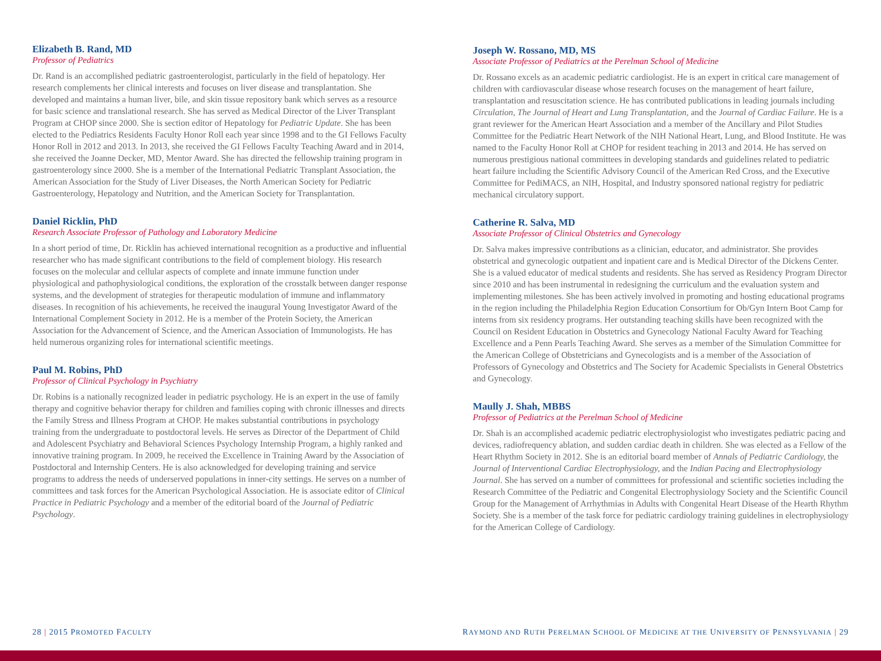Elizabeth B. Rand, MD
Professor of Pediatrics
Dr. Rand is an accomplished pediatric gastroenterologist, particularly in the field of hepatology. Her research complements her clinical interests and focuses on liver disease and transplantation. She developed and maintains a human liver, bile, and skin tissue repository bank which serves as a resource for basic science and translational research. She has served as Medical Director of the Liver Transplant Program at CHOP since 2000. She is section editor of Hepatology for Pediatric Update. She has been elected to the Pediatrics Residents Faculty Honor Roll each year since 1998 and to the GI Fellows Faculty Honor Roll in 2012 and 2013. In 2013, she received the GI Fellows Faculty Teaching Award and in 2014, she received the Joanne Decker, MD, Mentor Award. She has directed the fellowship training program in gastroenterology since 2000. She is a member of the International Pediatric Transplant Association, the American Association for the Study of Liver Diseases, the North American Society for Pediatric Gastroenterology, Hepatology and Nutrition, and the American Society for Transplantation.
Daniel Ricklin, PhD
Research Associate Professor of Pathology and Laboratory Medicine
In a short period of time, Dr. Ricklin has achieved international recognition as a productive and influential researcher who has made significant contributions to the field of complement biology. His research focuses on the molecular and cellular aspects of complete and innate immune function under physiological and pathophysiological conditions, the exploration of the crosstalk between danger response systems, and the development of strategies for therapeutic modulation of immune and inflammatory diseases. In recognition of his achievements, he received the inaugural Young Investigator Award of the International Complement Society in 2012. He is a member of the Protein Society, the American Association for the Advancement of Science, and the American Association of Immunologists. He has held numerous organizing roles for international scientific meetings.
Paul M. Robins, PhD
Professor of Clinical Psychology in Psychiatry
Dr. Robins is a nationally recognized leader in pediatric psychology. He is an expert in the use of family therapy and cognitive behavior therapy for children and families coping with chronic illnesses and directs the Family Stress and Illness Program at CHOP. He makes substantial contributions in psychology training from the undergraduate to postdoctoral levels. He serves as Director of the Department of Child and Adolescent Psychiatry and Behavioral Sciences Psychology Internship Program, a highly ranked and innovative training program. In 2009, he received the Excellence in Training Award by the Association of Postdoctoral and Internship Centers. He is also acknowledged for developing training and service programs to address the needs of underserved populations in inner-city settings. He serves on a number of committees and task forces for the American Psychological Association. He is associate editor of Clinical Practice in Pediatric Psychology and a member of the editorial board of the Journal of Pediatric Psychology.
Joseph W. Rossano, MD, MS
Associate Professor of Pediatrics at the Perelman School of Medicine
Dr. Rossano excels as an academic pediatric cardiologist. He is an expert in critical care management of children with cardiovascular disease whose research focuses on the management of heart failure, transplantation and resuscitation science. He has contributed publications in leading journals including Circulation, The Journal of Heart and Lung Transplantation, and the Journal of Cardiac Failure. He is a grant reviewer for the American Heart Association and a member of the Ancillary and Pilot Studies Committee for the Pediatric Heart Network of the NIH National Heart, Lung, and Blood Institute. He was named to the Faculty Honor Roll at CHOP for resident teaching in 2013 and 2014. He has served on numerous prestigious national committees in developing standards and guidelines related to pediatric heart failure including the Scientific Advisory Council of the American Red Cross, and the Executive Committee for PediMACS, an NIH, Hospital, and Industry sponsored national registry for pediatric mechanical circulatory support.
Catherine R. Salva, MD
Associate Professor of Clinical Obstetrics and Gynecology
Dr. Salva makes impressive contributions as a clinician, educator, and administrator. She provides obstetrical and gynecologic outpatient and inpatient care and is Medical Director of the Dickens Center. She is a valued educator of medical students and residents. She has served as Residency Program Director since 2010 and has been instrumental in redesigning the curriculum and the evaluation system and implementing milestones. She has been actively involved in promoting and hosting educational programs in the region including the Philadelphia Region Education Consortium for Ob/Gyn Intern Boot Camp for interns from six residency programs. Her outstanding teaching skills have been recognized with the Council on Resident Education in Obstetrics and Gynecology National Faculty Award for Teaching Excellence and a Penn Pearls Teaching Award. She serves as a member of the Simulation Committee for the American College of Obstetricians and Gynecologists and is a member of the Association of Professors of Gynecology and Obstetrics and The Society for Academic Specialists in General Obstetrics and Gynecology.
Maully J. Shah, MBBS
Professor of Pediatrics at the Perelman School of Medicine
Dr. Shah is an accomplished academic pediatric electrophysiologist who investigates pediatric pacing and devices, radiofrequency ablation, and sudden cardiac death in children. She was elected as a Fellow of the Heart Rhythm Society in 2012. She is an editorial board member of Annals of Pediatric Cardiology, the Journal of Interventional Cardiac Electrophysiology, and the Indian Pacing and Electrophysiology Journal. She has served on a number of committees for professional and scientific societies including the Research Committee of the Pediatric and Congenital Electrophysiology Society and the Scientific Council Group for the Management of Arrhythmias in Adults with Congenital Heart Disease of the Hearth Rhythm Society. She is a member of the task force for pediatric cardiology training guidelines in electrophysiology for the American College of Cardiology.
28 | 2015 PROMOTED FACULTY
RAYMOND AND RUTH PERELMAN SCHOOL OF MEDICINE AT THE UNIVERSITY OF PENNSYLVANIA | 29